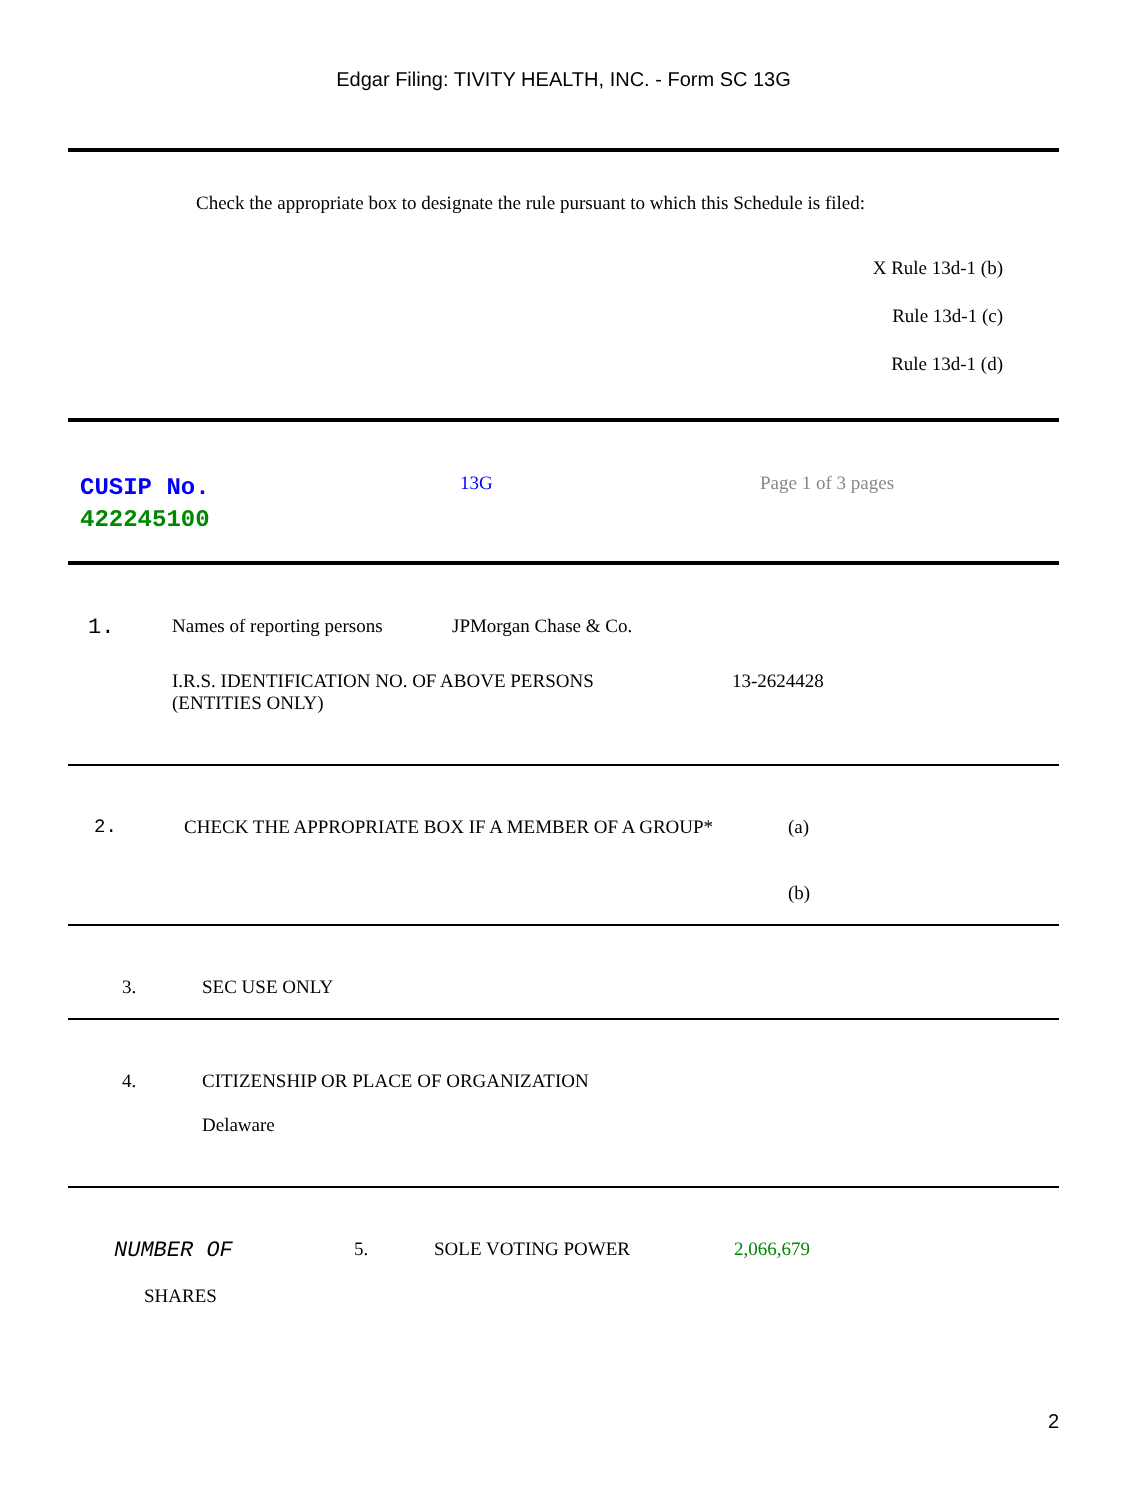Edgar Filing: TIVITY HEALTH, INC. - Form SC 13G
Check the appropriate box to designate the rule pursuant to which this Schedule is filed:
X Rule 13d-1 (b)
Rule 13d-1 (c)
Rule 13d-1 (d)
| CUSIP No. 422245100 | 13G | Page 1 of 3 pages |
| 1. | Names of reporting persons | JPMorgan Chase & Co. |
| | / I.R.S. IDENTIFICATION NO. OF ABOVE PERSONS (ENTITIES ONLY) / 13-2624428 / | |
| 2. | CHECK THE APPROPRIATE BOX IF A MEMBER OF A GROUP* | (a) (b) |
| 3. | SEC USE ONLY |
| 4. | CITIZENSHIP OR PLACE OF ORGANIZATION Delaware |
| NUMBER OF SHARES | 5. | SOLE VOTING POWER | 2,066,679 |
2